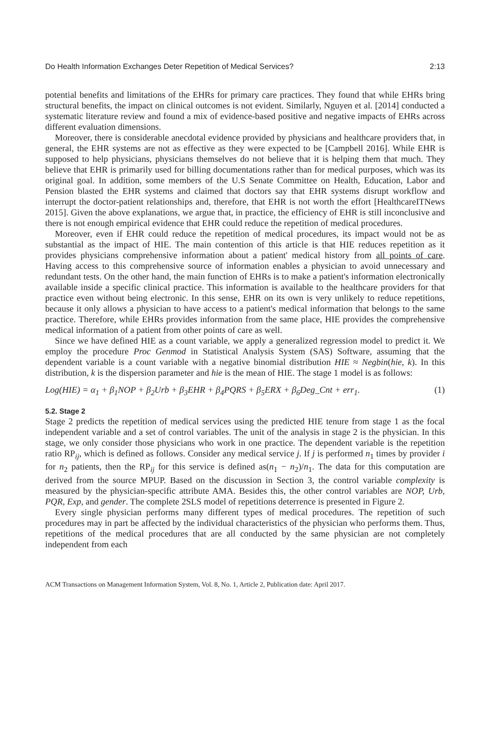Do Health Information Exchanges Deter Repetition of Medical Services? 2:13
potential benefits and limitations of the EHRs for primary care practices. They found that while EHRs bring structural benefits, the impact on clinical outcomes is not evident. Similarly, Nguyen et al. [2014] conducted a systematic literature review and found a mix of evidence-based positive and negative impacts of EHRs across different evaluation dimensions.
Moreover, there is considerable anecdotal evidence provided by physicians and healthcare providers that, in general, the EHR systems are not as effective as they were expected to be [Campbell 2016]. While EHR is supposed to help physicians, physicians themselves do not believe that it is helping them that much. They believe that EHR is primarily used for billing documentations rather than for medical purposes, which was its original goal. In addition, some members of the U.S Senate Committee on Health, Education, Labor and Pension blasted the EHR systems and claimed that doctors say that EHR systems disrupt workflow and interrupt the doctor-patient relationships and, therefore, that EHR is not worth the effort [HealthcareITNews 2015]. Given the above explanations, we argue that, in practice, the efficiency of EHR is still inconclusive and there is not enough empirical evidence that EHR could reduce the repetition of medical procedures.
Moreover, even if EHR could reduce the repetition of medical procedures, its impact would not be as substantial as the impact of HIE. The main contention of this article is that HIE reduces repetition as it provides physicians comprehensive information about a patient' medical history from all points of care. Having access to this comprehensive source of information enables a physician to avoid unnecessary and redundant tests. On the other hand, the main function of EHRs is to make a patient's information electronically available inside a specific clinical practice. This information is available to the healthcare providers for that practice even without being electronic. In this sense, EHR on its own is very unlikely to reduce repetitions, because it only allows a physician to have access to a patient's medical information that belongs to the same practice. Therefore, while EHRs provides information from the same place, HIE provides the comprehensive medical information of a patient from other points of care as well.
Since we have defined HIE as a count variable, we apply a generalized regression model to predict it. We employ the procedure Proc Genmod in Statistical Analysis System (SAS) Software, assuming that the dependent variable is a count variable with a negative binomial distribution HIE ≈ Negbin(hie, k). In this distribution, k is the dispersion parameter and hie is the mean of HIE. The stage 1 model is as follows:
Log(HIE) = α<sub>1</sub> + β<sub>1</sub>NOP + β<sub>2</sub>Urb + β<sub>3</sub>EHR + β<sub>4</sub>PQRS + β<sub>5</sub>ERX + β<sub>6</sub>Deg_Cnt + err<sub>1</sub>. (1)
5.2. Stage 2
Stage 2 predicts the repetition of medical services using the predicted HIE tenure from stage 1 as the focal independent variable and a set of control variables. The unit of the analysis in stage 2 is the physician. In this stage, we only consider those physicians who work in one practice. The dependent variable is the repetition ratio RP<sub>ij</sub>, which is defined as follows. Consider any medical service j. If j is performed n<sub>1</sub> times by provider i for n<sub>2</sub> patients, then the RP<sub>ij</sub> for this service is defined as(n<sub>1</sub> − n<sub>2</sub>)/n<sub>1</sub>. The data for this computation are derived from the source MPUP. Based on the discussion in Section 3, the control variable complexity is measured by the physician-specific attribute AMA. Besides this, the other control variables are NOP, Urb, PQR, Exp, and gender. The complete 2SLS model of repetitions deterrence is presented in Figure 2.
Every single physician performs many different types of medical procedures. The repetition of such procedures may in part be affected by the individual characteristics of the physician who performs them. Thus, repetitions of the medical procedures that are all conducted by the same physician are not completely independent from each
ACM Transactions on Management Information System, Vol. 8, No. 1, Article 2, Publication date: April 2017.